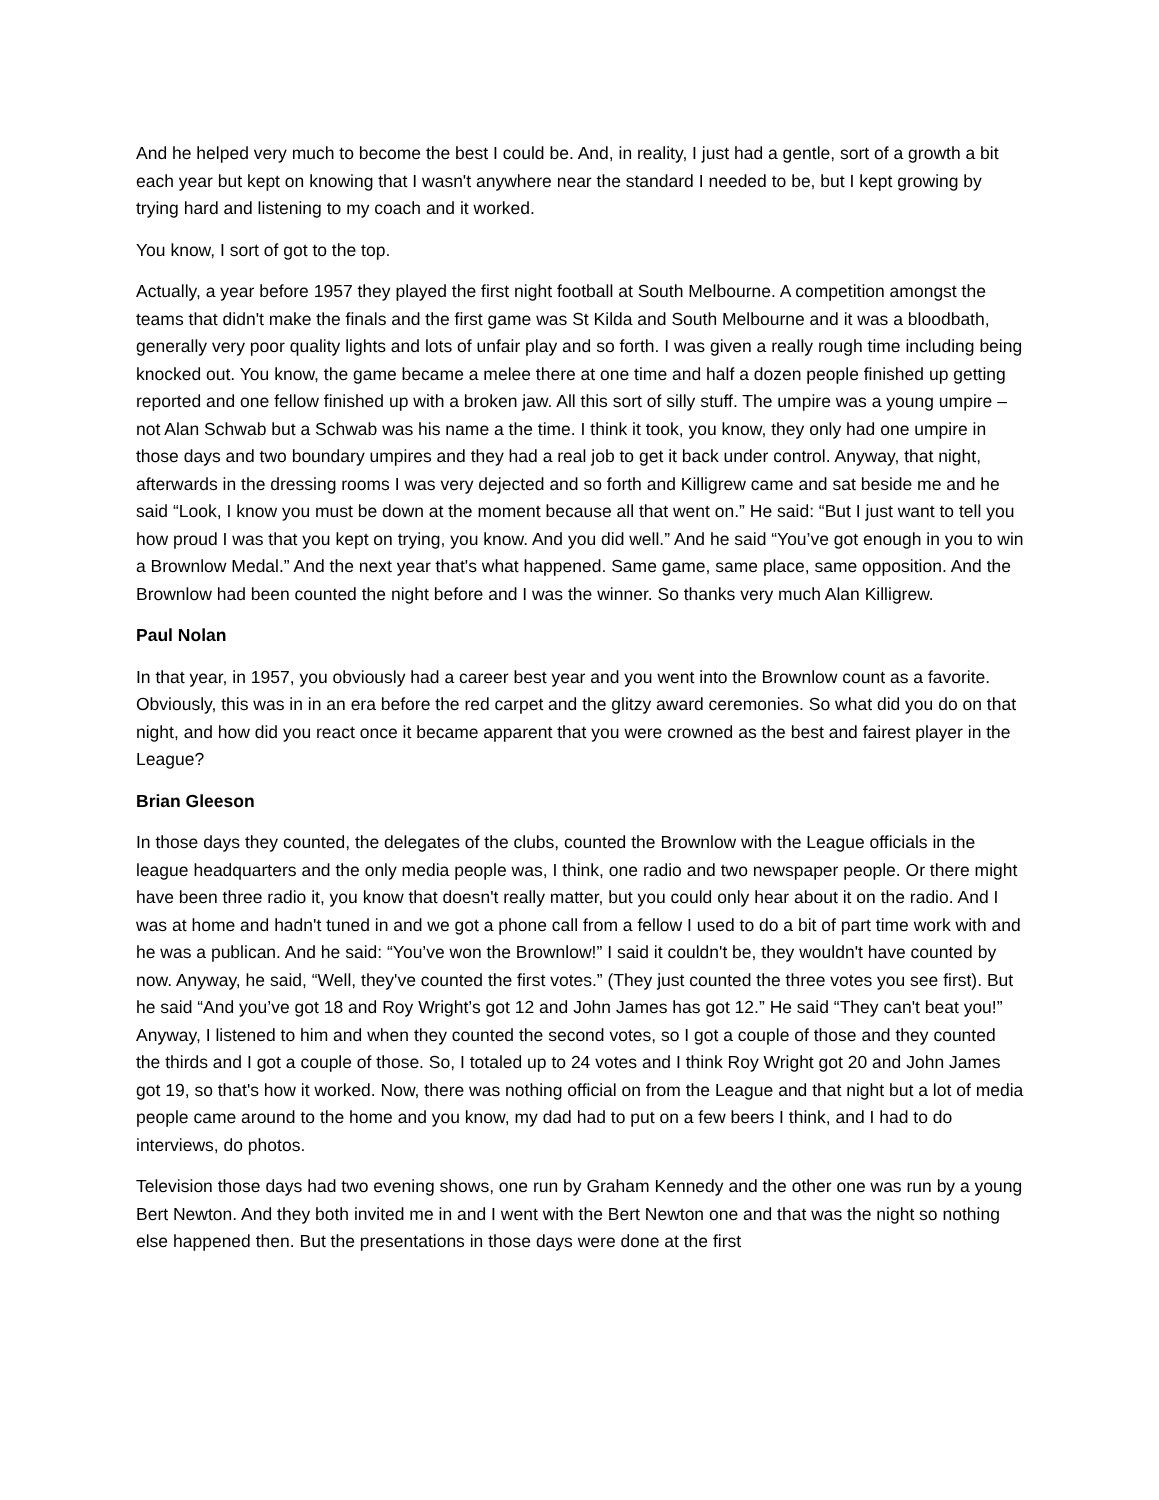And he helped very much to become the best I could be. And, in reality, I just had a gentle, sort of a growth a bit each year but kept on knowing that I wasn't anywhere near the standard I needed to be, but I kept growing by trying hard and listening to my coach and it worked.
You know, I sort of got to the top.
Actually, a year before 1957 they played the first night football at South Melbourne. A competition amongst the teams that didn't make the finals and the first game was St Kilda and South Melbourne and it was a bloodbath, generally very poor quality lights and lots of unfair play and so forth. I was given a really rough time including being knocked out. You know, the game became a melee there at one time and half a dozen people finished up getting reported and one fellow finished up with a broken jaw. All this sort of silly stuff. The umpire was a young umpire – not Alan Schwab but a Schwab was his name a the time. I think it took, you know, they only had one umpire in those days and two boundary umpires and they had a real job to get it back under control. Anyway, that night, afterwards in the dressing rooms I was very dejected and so forth and Killigrew came and sat beside me and he said “Look, I know you must be down at the moment because all that went on.” He said: “But I just want to tell you how proud I was that you kept on trying, you know. And you did well.” And he said “You’ve got enough in you to win a Brownlow Medal.” And the next year that's what happened. Same game, same place, same opposition. And the Brownlow had been counted the night before and I was the winner. So thanks very much Alan Killigrew.
Paul Nolan
In that year, in 1957, you obviously had a career best year and you went into the Brownlow count as a favorite. Obviously, this was in in an era before the red carpet and the glitzy award ceremonies. So what did you do on that night, and how did you react once it became apparent that you were crowned as the best and fairest player in the League?
Brian Gleeson
In those days they counted, the delegates of the clubs, counted the Brownlow with the League officials in the league headquarters and the only media people was, I think, one radio and two newspaper people. Or there might have been three radio it, you know that doesn't really matter, but you could only hear about it on the radio. And I was at home and hadn't tuned in and we got a phone call from a fellow I used to do a bit of part time work with and he was a publican. And he said: “You’ve won the Brownlow!” I said it couldn't be, they wouldn't have counted by now. Anyway, he said, “Well, they've counted the first votes.” (They just counted the three votes you see first). But he said “And you’ve got 18 and Roy Wright’s got 12 and John James has got 12.” He said “They can't beat you!” Anyway, I listened to him and when they counted the second votes, so I got a couple of those and they counted the thirds and I got a couple of those. So, I totaled up to 24 votes and I think Roy Wright got 20 and John James got 19, so that's how it worked. Now, there was nothing official on from the League and that night but a lot of media people came around to the home and you know, my dad had to put on a few beers I think, and I had to do interviews, do photos.
Television those days had two evening shows, one run by Graham Kennedy and the other one was run by a young Bert Newton. And they both invited me in and I went with the Bert Newton one and that was the night so nothing else happened then. But the presentations in those days were done at the first